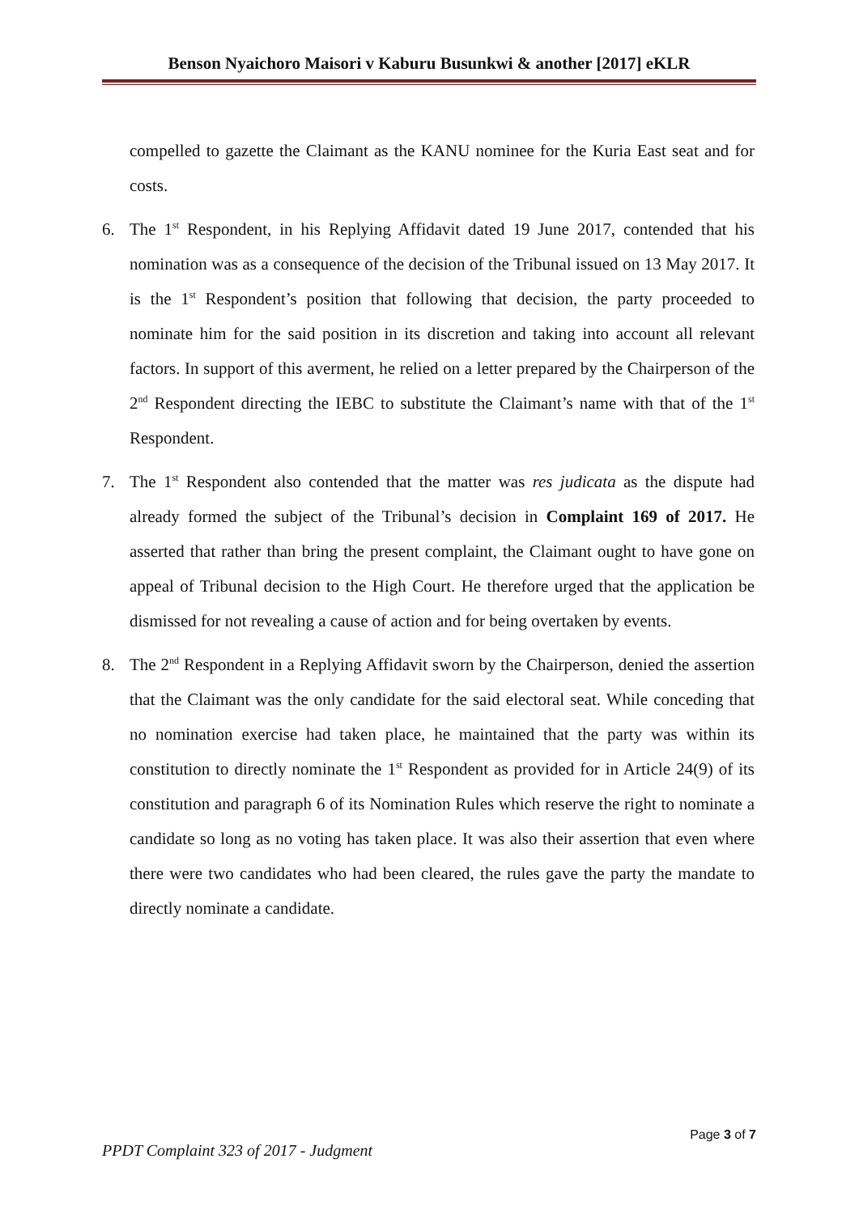Benson Nyaichoro Maisori v Kaburu Busunkwi & another [2017] eKLR
compelled to gazette the Claimant as the KANU nominee for the Kuria East seat and for costs.
6. The 1<sup>st</sup> Respondent, in his Replying Affidavit dated 19 June 2017, contended that his nomination was as a consequence of the decision of the Tribunal issued on 13 May 2017. It is the 1<sup>st</sup> Respondent’s position that following that decision, the party proceeded to nominate him for the said position in its discretion and taking into account all relevant factors. In support of this averment, he relied on a letter prepared by the Chairperson of the 2<sup>nd</sup> Respondent directing the IEBC to substitute the Claimant’s name with that of the 1<sup>st</sup> Respondent.
7. The 1<sup>st</sup> Respondent also contended that the matter was res judicata as the dispute had already formed the subject of the Tribunal’s decision in Complaint 169 of 2017. He asserted that rather than bring the present complaint, the Claimant ought to have gone on appeal of Tribunal decision to the High Court. He therefore urged that the application be dismissed for not revealing a cause of action and for being overtaken by events.
8. The 2<sup>nd</sup> Respondent in a Replying Affidavit sworn by the Chairperson, denied the assertion that the Claimant was the only candidate for the said electoral seat. While conceding that no nomination exercise had taken place, he maintained that the party was within its constitution to directly nominate the 1<sup>st</sup> Respondent as provided for in Article 24(9) of its constitution and paragraph 6 of its Nomination Rules which reserve the right to nominate a candidate so long as no voting has taken place. It was also their assertion that even where there were two candidates who had been cleared, the rules gave the party the mandate to directly nominate a candidate.
Page 3 of 7
PPDT Complaint 323 of 2017 - Judgment